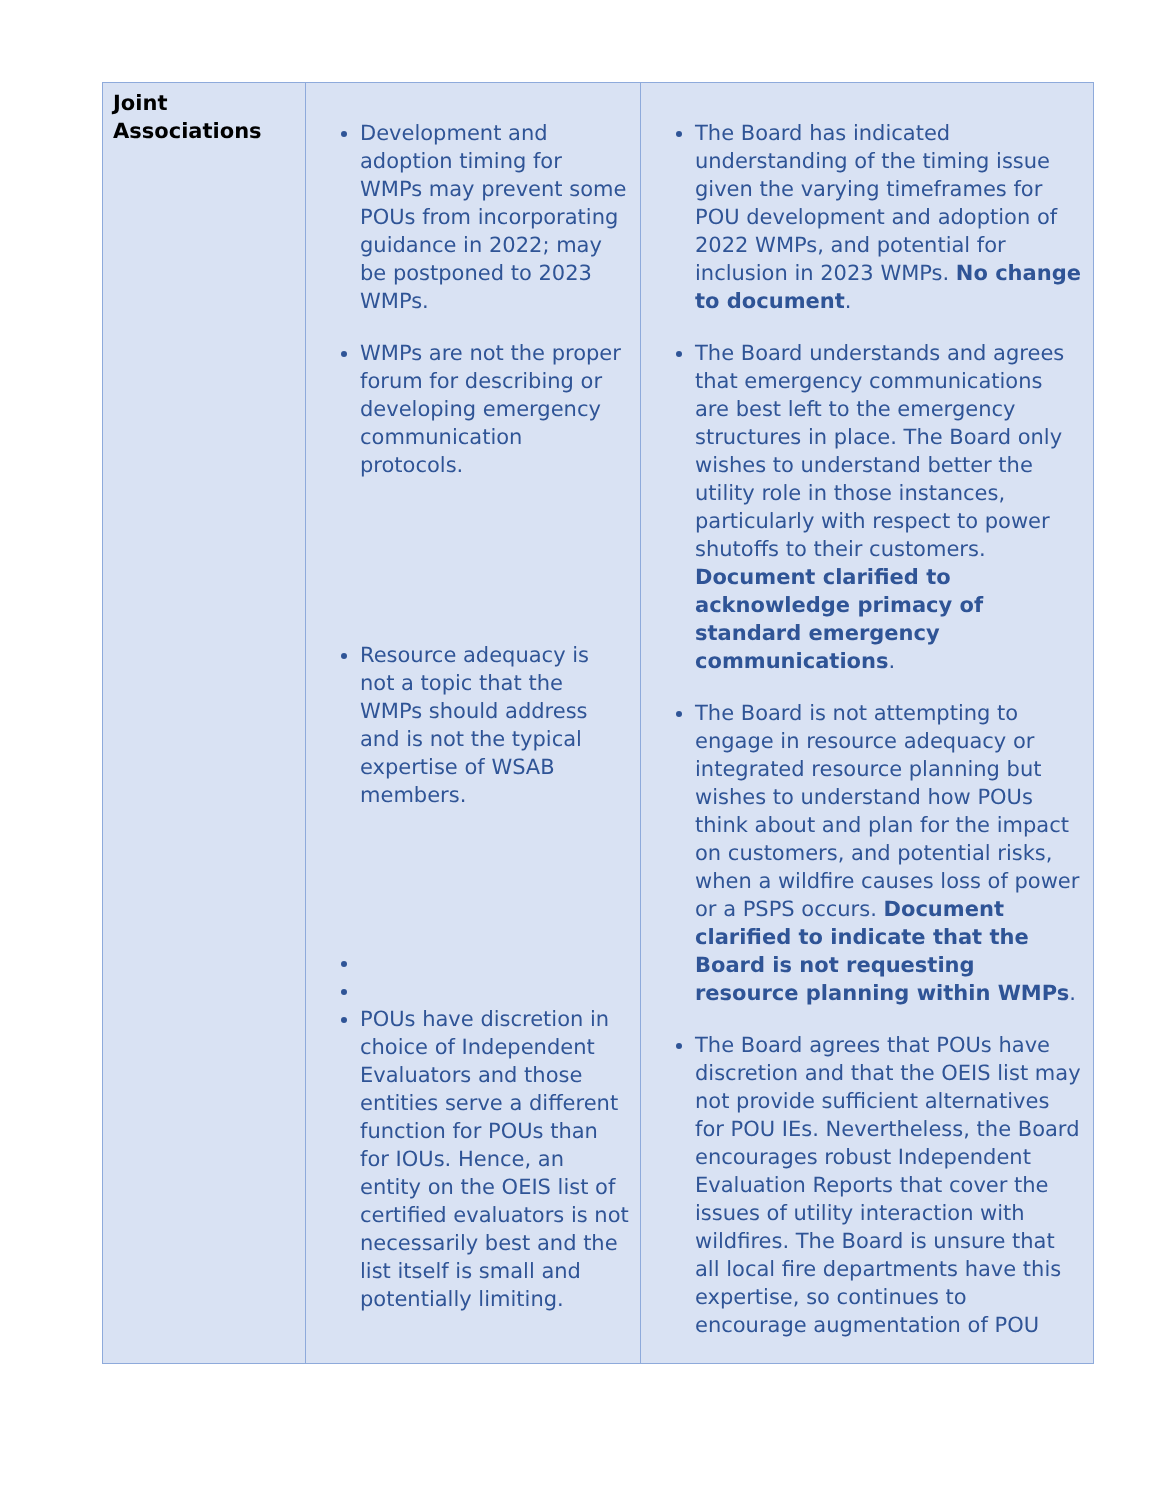| Joint Associations | Development and adoption timing for WMPs may prevent some POUs from incorporating guidance in 2022; may be postponed to 2023 WMPs. WMPs are not the proper forum for describing or developing emergency communication protocols. Resource adequacy is not a topic that the WMPs should address and is not the typical expertise of WSAB members. POUs have discretion in choice of Independent Evaluators and those entities serve a different function for POUs than for IOUs. Hence, an entity on the OEIS list of certified evaluators is not necessarily best and the list itself is small and potentially limiting. | The Board has indicated understanding of the timing issue given the varying timeframes for POU development and adoption of 2022 WMPs, and potential for inclusion in 2023 WMPs. No change to document . The Board understands and agrees that emergency communications are best left to the emergency structures in place. The Board only wishes to understand better the utility role in those instances, particularly with respect to power shutoffs to their customers. Document clarified to acknowledge primacy of standard emergency communications . The Board is not attempting to engage in resource adequacy or integrated resource planning but wishes to understand how POUs think about and plan for the impact on customers, and potential risks, when a wildfire causes loss of power or a PSPS occurs. Document clarified to indicate that the Board is not requesting resource planning within WMPs . The Board agrees that POUs have discretion and that the OEIS list may not provide sufficient alternatives for POU IEs. Nevertheless, the Board encourages robust Independent Evaluation Reports that cover the issues of utility interaction with wildfires. The Board is unsure that all local fire departments have this expertise, so continues to encourage augmentation of POU |